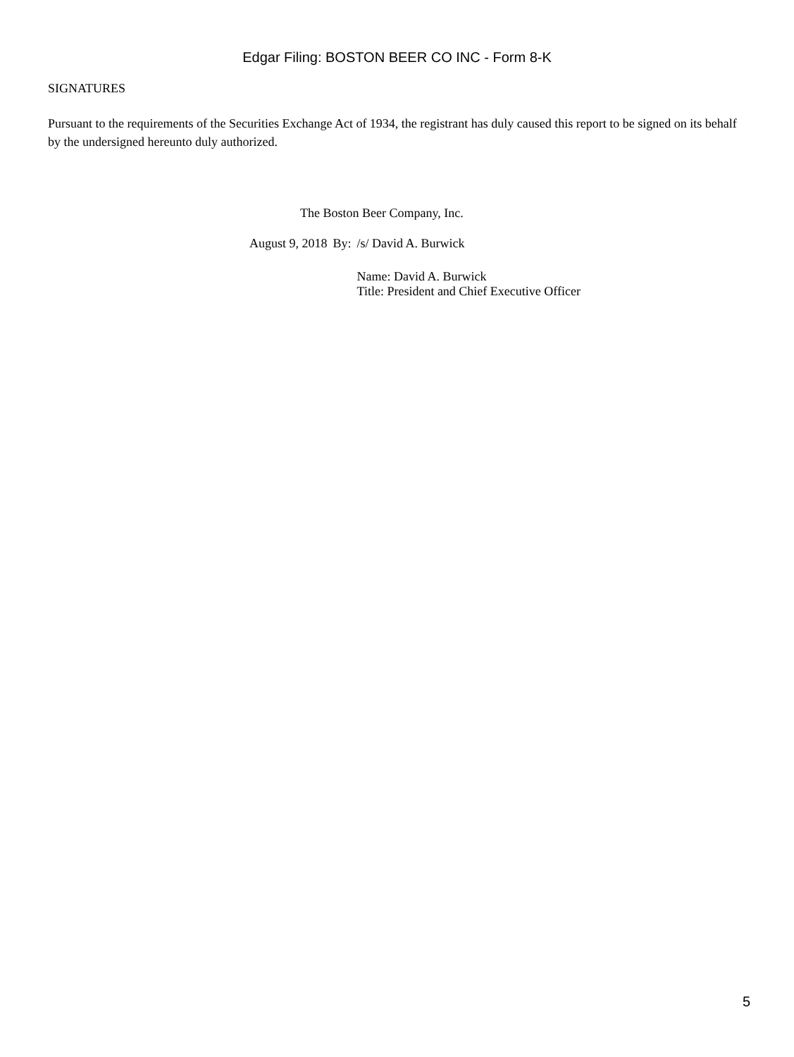Edgar Filing: BOSTON BEER CO INC - Form 8-K
SIGNATURES
Pursuant to the requirements of the Securities Exchange Act of 1934, the registrant has duly caused this report to be signed on its behalf by the undersigned hereunto duly authorized.
The Boston Beer Company, Inc.
| August 9, 2018 | By: | /s/ David A. Burwick |
| | | Name: David A. Burwick Title: President and Chief Executive Officer |
5